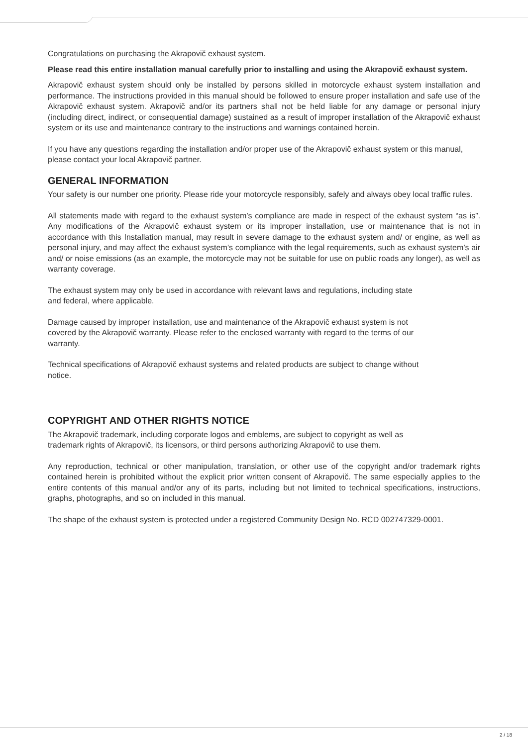Congratulations on purchasing the Akrapovič exhaust system.
Please read this entire installation manual carefully prior to installing and using the Akrapovič exhaust system.
Akrapovič exhaust system should only be installed by persons skilled in motorcycle exhaust system installation and performance. The instructions provided in this manual should be followed to ensure proper installation and safe use of the Akrapovič exhaust system. Akrapovič and/or its partners shall not be held liable for any damage or personal injury (including direct, indirect, or consequential damage) sustained as a result of improper installation of the Akrapovič exhaust system or its use and maintenance contrary to the instructions and warnings contained herein.
If you have any questions regarding the installation and/or proper use of the Akrapovič exhaust system or this manual, please contact your local Akrapovič partner.
GENERAL INFORMATION
Your safety is our number one priority. Please ride your motorcycle responsibly, safely and always obey local traffic rules.
All statements made with regard to the exhaust system’s compliance are made in respect of the exhaust system “as is”. Any modifications of the Akrapovič exhaust system or its improper installation, use or maintenance that is not in accordance with this Installation manual, may result in severe damage to the exhaust system and/ or engine, as well as personal injury, and may affect the exhaust system’s compliance with the legal requirements, such as exhaust system’s air and/ or noise emissions (as an example, the motorcycle may not be suitable for use on public roads any longer), as well as warranty coverage.
The exhaust system may only be used in accordance with relevant laws and regulations, including state
and federal, where applicable.
Damage caused by improper installation, use and maintenance of the Akrapovič exhaust system is not
covered by the Akrapovič warranty. Please refer to the enclosed warranty with regard to the terms of our
warranty.
Technical specifications of Akrapovič exhaust systems and related products are subject to change without
notice.
COPYRIGHT AND OTHER RIGHTS NOTICE
The Akrapovič trademark, including corporate logos and emblems, are subject to copyright as well as
trademark rights of Akrapovič, its licensors, or third persons authorizing Akrapovič to use them.
Any reproduction, technical or other manipulation, translation, or other use of the copyright and/or trademark rights contained herein is prohibited without the explicit prior written consent of Akrapovič. The same especially applies to the entire contents of this manual and/or any of its parts, including but not limited to technical specifications, instructions, graphs, photographs, and so on included in this manual.
The shape of the exhaust system is protected under a registered Community Design No. RCD 002747329-0001.
2 / 18